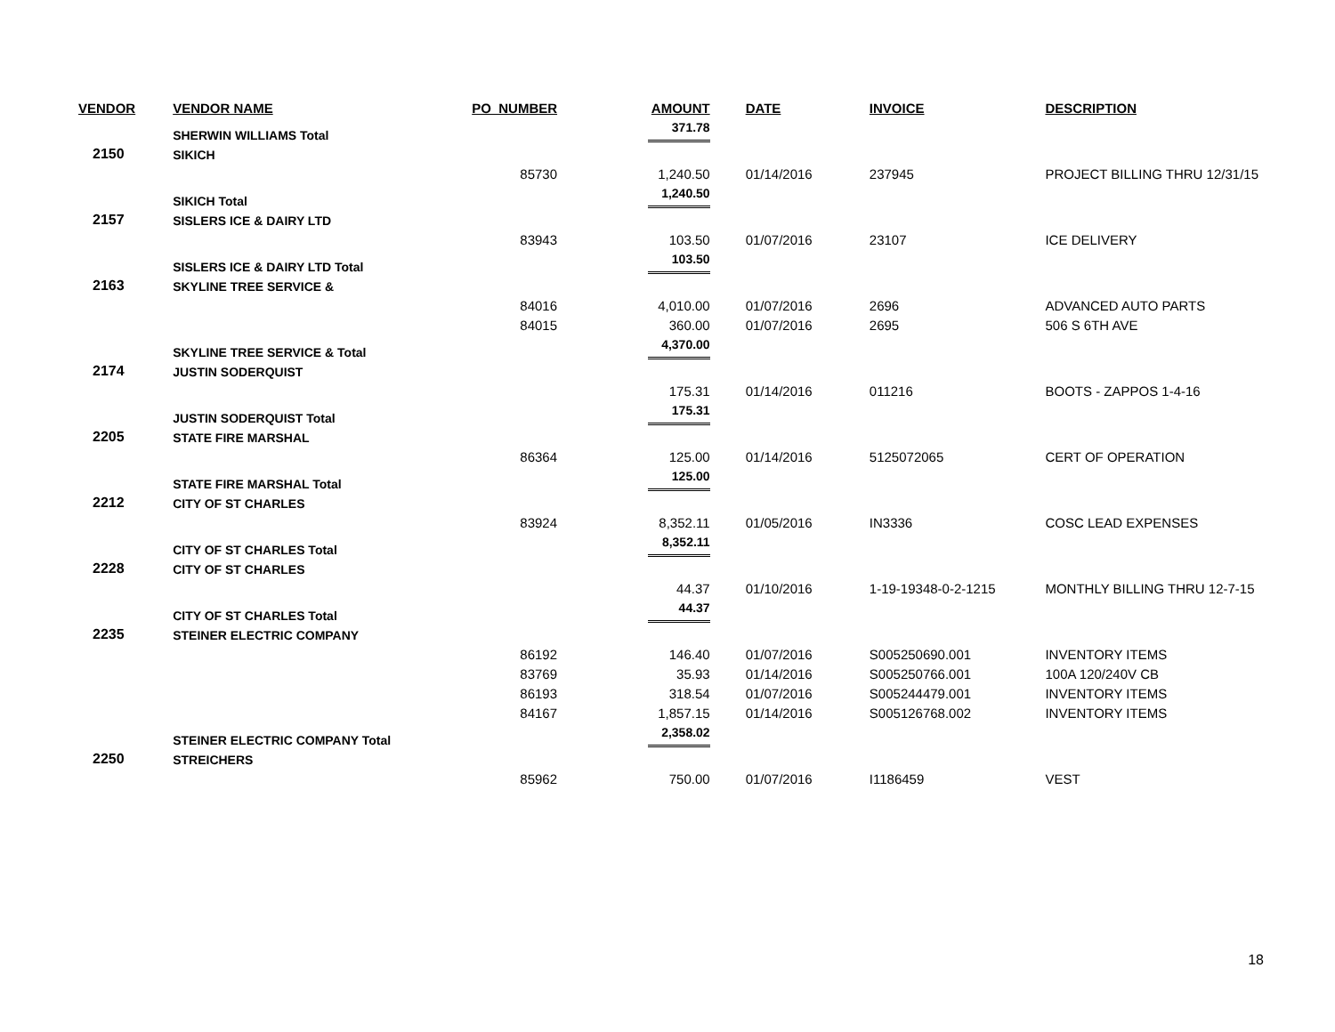| VENDOR | VENDOR NAME | PO_NUMBER | AMOUNT | DATE | INVOICE | DESCRIPTION |
| --- | --- | --- | --- | --- | --- | --- |
| | SHERWIN WILLIAMS Total | | 371.78 | | | |
| 2150 | SIKICH | | | | | |
| | | 85730 | 1,240.50 | 01/14/2016 | 237945 | PROJECT BILLING THRU 12/31/15 |
| | SIKICH Total | | 1,240.50 | | | |
| 2157 | SISLERS ICE & DAIRY LTD | | | | | |
| | | 83943 | 103.50 | 01/07/2016 | 23107 | ICE DELIVERY |
| | SISLERS ICE & DAIRY LTD Total | | 103.50 | | | |
| 2163 | SKYLINE TREE SERVICE & | | | | | |
| | | 84016 | 4,010.00 | 01/07/2016 | 2696 | ADVANCED AUTO PARTS |
| | | 84015 | 360.00 | 01/07/2016 | 2695 | 506 S 6TH AVE |
| | SKYLINE TREE SERVICE & Total | | 4,370.00 | | | |
| 2174 | JUSTIN SODERQUIST | | | | | |
| | | | 175.31 | 01/14/2016 | 011216 | BOOTS - ZAPPOS 1-4-16 |
| | JUSTIN SODERQUIST Total | | 175.31 | | | |
| 2205 | STATE FIRE MARSHAL | | | | | |
| | | 86364 | 125.00 | 01/14/2016 | 5125072065 | CERT OF OPERATION |
| | STATE FIRE MARSHAL Total | | 125.00 | | | |
| 2212 | CITY OF ST CHARLES | | | | | |
| | | 83924 | 8,352.11 | 01/05/2016 | IN3336 | COSC LEAD EXPENSES |
| | CITY OF ST CHARLES Total | | 8,352.11 | | | |
| 2228 | CITY OF ST CHARLES | | | | | |
| | | | 44.37 | 01/10/2016 | 1-19-19348-0-2-1215 | MONTHLY BILLING THRU 12-7-15 |
| | CITY OF ST CHARLES Total | | 44.37 | | | |
| 2235 | STEINER ELECTRIC COMPANY | | | | | |
| | | 86192 | 146.40 | 01/07/2016 | S005250690.001 | INVENTORY ITEMS |
| | | 83769 | 35.93 | 01/14/2016 | S005250766.001 | 100A 120/240V CB |
| | | 86193 | 318.54 | 01/07/2016 | S005244479.001 | INVENTORY ITEMS |
| | | 84167 | 1,857.15 | 01/14/2016 | S005126768.002 | INVENTORY ITEMS |
| | STEINER ELECTRIC COMPANY Total | | 2,358.02 | | | |
| 2250 | STREICHERS | | | | | |
| | | 85962 | 750.00 | 01/07/2016 | I1186459 | VEST |
18